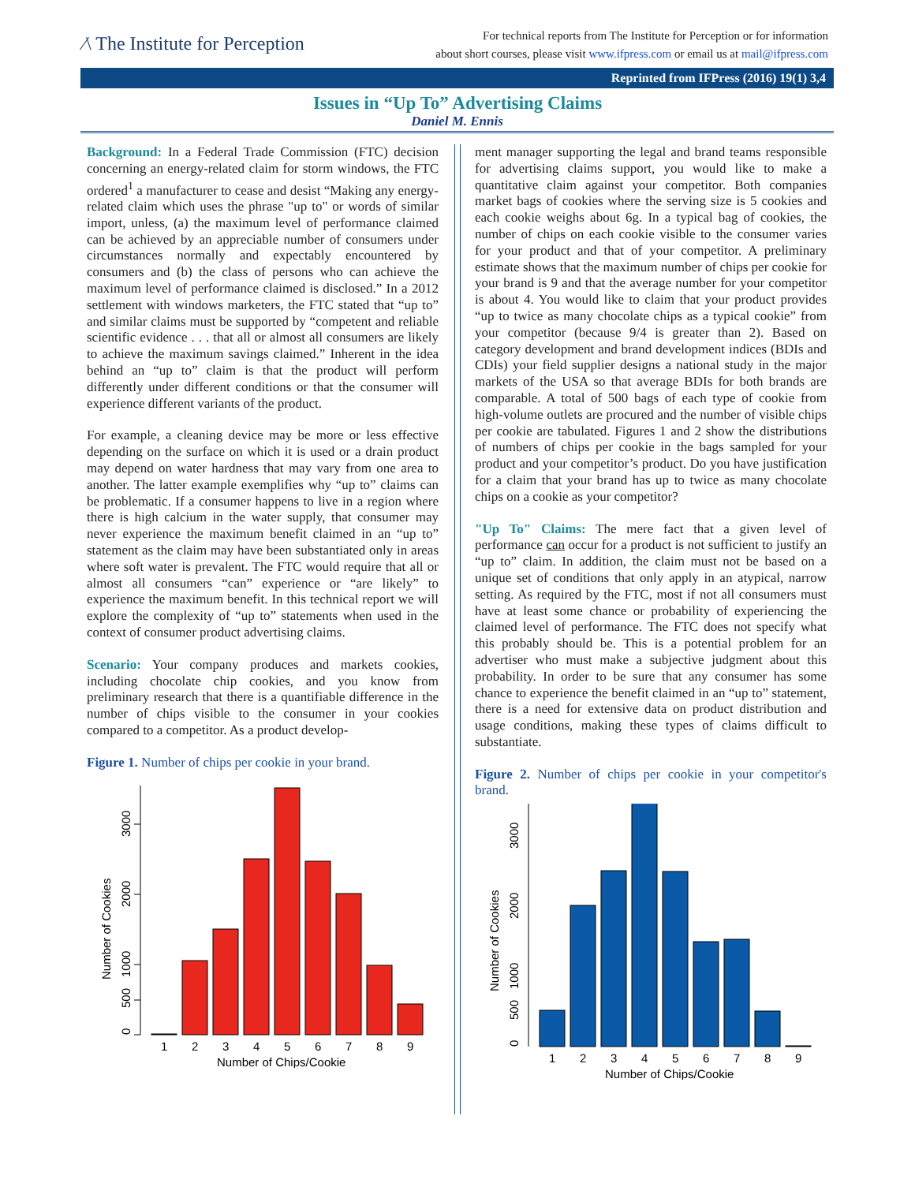∕\ The Institute for Perception
For technical reports from The Institute for Perception or for information
about short courses, please visit www.ifpress.com or email us at mail@ifpress.com
Reprinted from IFPress (2016) 19(1) 3,4
Issues in “Up To” Advertising Claims
Daniel M. Ennis
Background: In a Federal Trade Commission (FTC) decision concerning an energy-related claim for storm windows, the FTC ordered<sup>1</sup> a manufacturer to cease and desist “Making any energy-related claim which uses the phrase "up to" or words of similar import, unless, (a) the maximum level of performance claimed can be achieved by an appreciable number of consumers under circumstances normally and expectably encountered by consumers and (b) the class of persons who can achieve the maximum level of performance claimed is disclosed.” In a 2012 settlement with windows marketers, the FTC stated that “up to” and similar claims must be supported by “competent and reliable scientific evidence . . . that all or almost all consumers are likely to achieve the maximum savings claimed.” Inherent in the idea behind an “up to” claim is that the product will perform differently under different conditions or that the consumer will experience different variants of the product.
For example, a cleaning device may be more or less effective depending on the surface on which it is used or a drain product may depend on water hardness that may vary from one area to another. The latter example exemplifies why “up to” claims can be problematic. If a consumer happens to live in a region where there is high calcium in the water supply, that consumer may never experience the maximum benefit claimed in an “up to” statement as the claim may have been substantiated only in areas where soft water is prevalent. The FTC would require that all or almost all consumers “can” experience or “are likely” to experience the maximum benefit. In this technical report we will explore the complexity of “up to” statements when used in the context of consumer product advertising claims.
Scenario: Your company produces and markets cookies, including chocolate chip cookies, and you know from preliminary research that there is a quantifiable difference in the number of chips visible to the consumer in your cookies compared to a competitor. As a product develop-
Figure 1. Number of chips per cookie in your brand.
0
500
1000
2000
3000
Number of Cookies
1
2
3
4
5
6
7
8
9
Number of Chips/Cookie
ment manager supporting the legal and brand teams responsible for advertising claims support, you would like to make a quantitative claim against your competitor. Both companies market bags of cookies where the serving size is 5 cookies and each cookie weighs about 6g. In a typical bag of cookies, the number of chips on each cookie visible to the consumer varies for your product and that of your competitor. A preliminary estimate shows that the maximum number of chips per cookie for your brand is 9 and that the average number for your competitor is about 4. You would like to claim that your product provides “up to twice as many chocolate chips as a typical cookie” from your competitor (because 9/4 is greater than 2). Based on category development and brand development indices (BDIs and CDIs) your field supplier designs a national study in the major markets of the USA so that average BDIs for both brands are comparable. A total of 500 bags of each type of cookie from high-volume outlets are procured and the number of visible chips per cookie are tabulated. Figures 1 and 2 show the distributions of numbers of chips per cookie in the bags sampled for your product and your competitor’s product. Do you have justification for a claim that your brand has up to twice as many chocolate chips on a cookie as your competitor?
"Up To" Claims: The mere fact that a given level of performance can occur for a product is not sufficient to justify an “up to” claim. In addition, the claim must not be based on a unique set of conditions that only apply in an atypical, narrow setting. As required by the FTC, most if not all consumers must have at least some chance or probability of experiencing the claimed level of performance. The FTC does not specify what this probably should be. This is a potential problem for an advertiser who must make a subjective judgment about this probability. In order to be sure that any consumer has some chance to experience the benefit claimed in an “up to” statement, there is a need for extensive data on product distribution and usage conditions, making these types of claims difficult to substantiate.
Figure 2. Number of chips per cookie in your competitor's brand.
0
500
1000
2000
3000
Number of Cookies
1
2
3
4
5
6
7
8
9
Number of Chips/Cookie